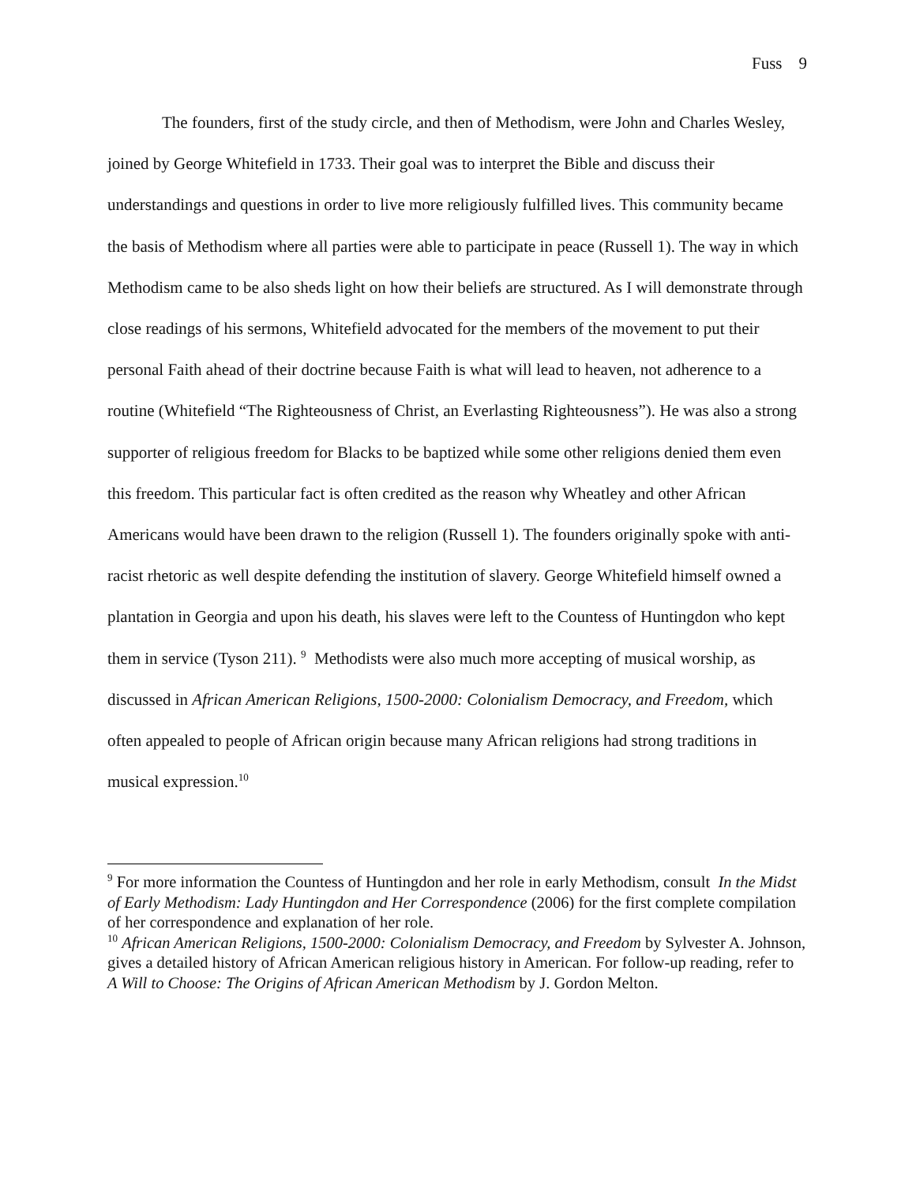Fuss 9
The founders, first of the study circle, and then of Methodism, were John and Charles Wesley, joined by George Whitefield in 1733. Their goal was to interpret the Bible and discuss their understandings and questions in order to live more religiously fulfilled lives. This community became the basis of Methodism where all parties were able to participate in peace (Russell 1). The way in which Methodism came to be also sheds light on how their beliefs are structured. As I will demonstrate through close readings of his sermons, Whitefield advocated for the members of the movement to put their personal Faith ahead of their doctrine because Faith is what will lead to heaven, not adherence to a routine (Whitefield “The Righteousness of Christ, an Everlasting Righteousness”). He was also a strong supporter of religious freedom for Blacks to be baptized while some other religions denied them even this freedom. This particular fact is often credited as the reason why Wheatley and other African Americans would have been drawn to the religion (Russell 1). The founders originally spoke with anti-racist rhetoric as well despite defending the institution of slavery. George Whitefield himself owned a plantation in Georgia and upon his death, his slaves were left to the Countess of Huntingdon who kept them in service (Tyson 211). <sup>9</sup> Methodists were also much more accepting of musical worship, as discussed in African American Religions, 1500-2000: Colonialism Democracy, and Freedom, which often appealed to people of African origin because many African religions had strong traditions in musical expression.<sup>10</sup>
<sup>9</sup> For more information the Countess of Huntingdon and her role in early Methodism, consult In the Midst of Early Methodism: Lady Huntingdon and Her Correspondence (2006) for the first complete compilation of her correspondence and explanation of her role.
<sup>10</sup> African American Religions, 1500-2000: Colonialism Democracy, and Freedom by Sylvester A. Johnson, gives a detailed history of African American religious history in American. For follow-up reading, refer to A Will to Choose: The Origins of African American Methodism by J. Gordon Melton.